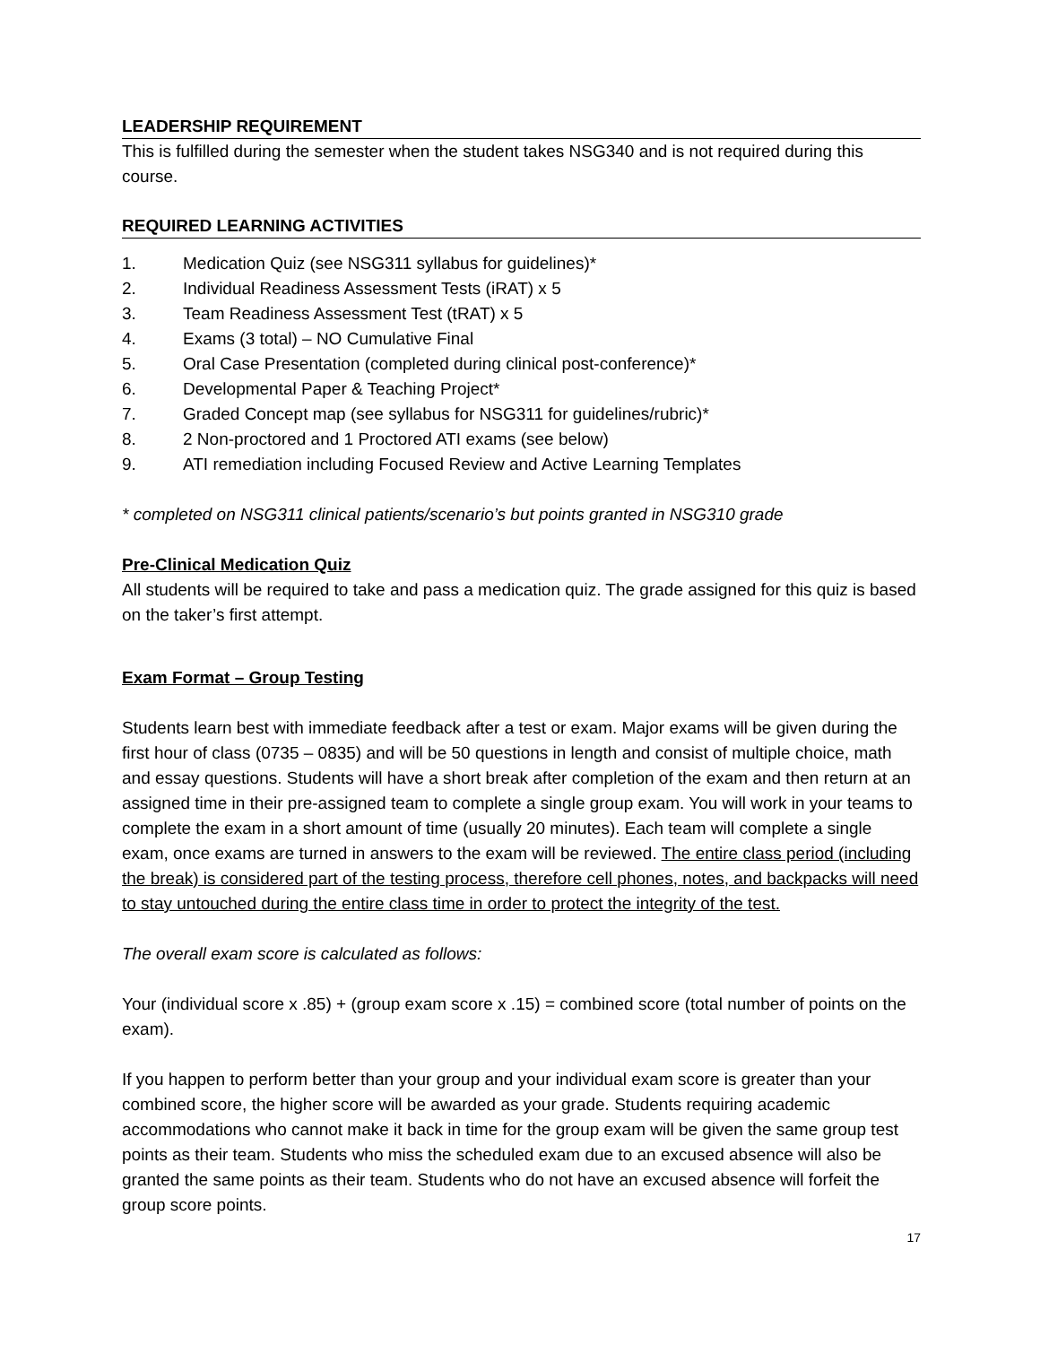LEADERSHIP REQUIREMENT
This is fulfilled during the semester when the student takes NSG340 and is not required during this course.
REQUIRED LEARNING ACTIVITIES
1. Medication Quiz (see NSG311 syllabus for guidelines)*
2. Individual Readiness Assessment Tests (iRAT) x 5
3. Team Readiness Assessment Test (tRAT) x 5
4. Exams (3 total) – NO Cumulative Final
5. Oral Case Presentation (completed during clinical post-conference)*
6. Developmental Paper & Teaching Project*
7. Graded Concept map (see syllabus for NSG311 for guidelines/rubric)*
8. 2 Non-proctored and 1 Proctored ATI exams (see below)
9. ATI remediation including Focused Review and Active Learning Templates
* completed on NSG311 clinical patients/scenario’s but points granted in NSG310 grade
Pre-Clinical Medication Quiz
All students will be required to take and pass a medication quiz. The grade assigned for this quiz is based on the taker’s first attempt.
Exam Format – Group Testing
Students learn best with immediate feedback after a test or exam. Major exams will be given during the first hour of class (0735 – 0835) and will be 50 questions in length and consist of multiple choice, math and essay questions. Students will have a short break after completion of the exam and then return at an assigned time in their pre-assigned team to complete a single group exam. You will work in your teams to complete the exam in a short amount of time (usually 20 minutes). Each team will complete a single exam, once exams are turned in answers to the exam will be reviewed. The entire class period (including the break) is considered part of the testing process, therefore cell phones, notes, and backpacks will need to stay untouched during the entire class time in order to protect the integrity of the test.
The overall exam score is calculated as follows:
Your (individual score x .85) + (group exam score x .15) = combined score (total number of points on the exam).
If you happen to perform better than your group and your individual exam score is greater than your combined score, the higher score will be awarded as your grade. Students requiring academic accommodations who cannot make it back in time for the group exam will be given the same group test points as their team. Students who miss the scheduled exam due to an excused absence will also be granted the same points as their team. Students who do not have an excused absence will forfeit the group score points.
17